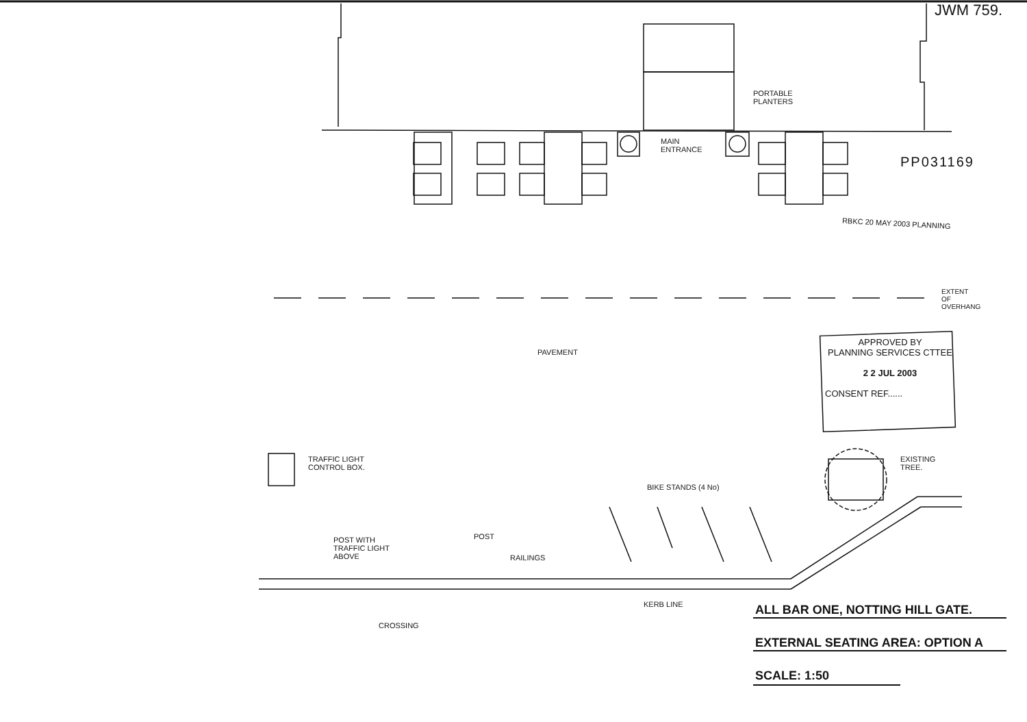JWM 759.
PORTABLE
PLANTERS
MAIN
ENTRANCE
PP031169
RBKC 20 MAY 2003 PLANNING
EXTENT
OF
OVERHANG
PAVEMENT
APPROVED BY
PLANNING SERVICES CTTEE
2 2 JUL 2003
CONSENT REF......
TRAFFIC LIGHT
CONTROL BOX.
EXISTING
TREE.
BIKE STANDS (4 No)
POST WITH
TRAFFIC LIGHT
ABOVE
POST
RAILINGS
KERB LINE
CROSSING
ALL BAR ONE, NOTTING HILL GATE.
EXTERNAL SEATING AREA: OPTION A
SCALE: 1:50